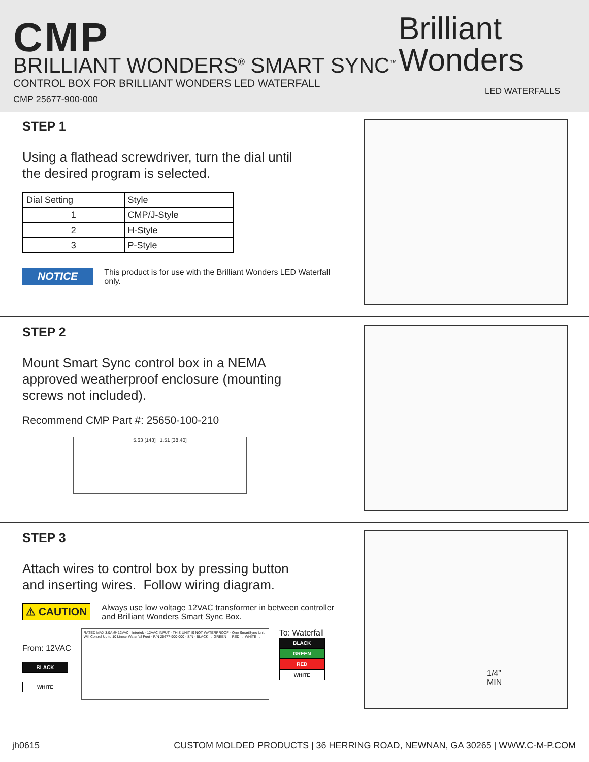CMP
BRILLIANT WONDERS<sup>®</sup> SMART SYNC<sup>™</sup>
CONTROL BOX FOR BRILLIANT WONDERS LED WATERFALL
CMP 25677-900-000
Brilliant
Wonders
LED WATERFALLS
STEP 1
Using a flathead screwdriver, turn the dial until
the desired program is selected.
| Dial Setting | Style |
| --- | --- |
| 1 | CMP/J-Style |
| 2 | H-Style |
| 3 | P-Style |
NOTICE This product is for use with the Brilliant Wonders LED Waterfall only.
STEP 2
Mount Smart Sync control box in a NEMA
approved weatherproof enclosure (mounting
screws not included).
Recommend CMP Part #: 25650-100-210
5.63 [143] 1.51 [38.40]
STEP 3
Attach wires to control box by pressing button
and inserting wires. Follow wiring diagram.
⚠ CAUTION Always use low voltage 12VAC transformer in between controller and Brilliant Wonders Smart Sync Box.
From: 12VAC
BLACK
WHITE
RATED MAX 3.0A @ 12VAC · Intertek · 12VAC INPUT · THIS UNIT IS NOT WATERPROOF · One SmartSync Unit Will Control Up to 10 Linear Waterfall Feet · P/N 25677-900-000 · S/N · BLACK → GREEN → RED → WHITE →
To: Waterfall
BLACK
GREEN
RED
WHITE
1/4”
MIN
jh0615 CUSTOM MOLDED PRODUCTS | 36 HERRING ROAD, NEWNAN, GA 30265 | WWW.C-M-P.COM